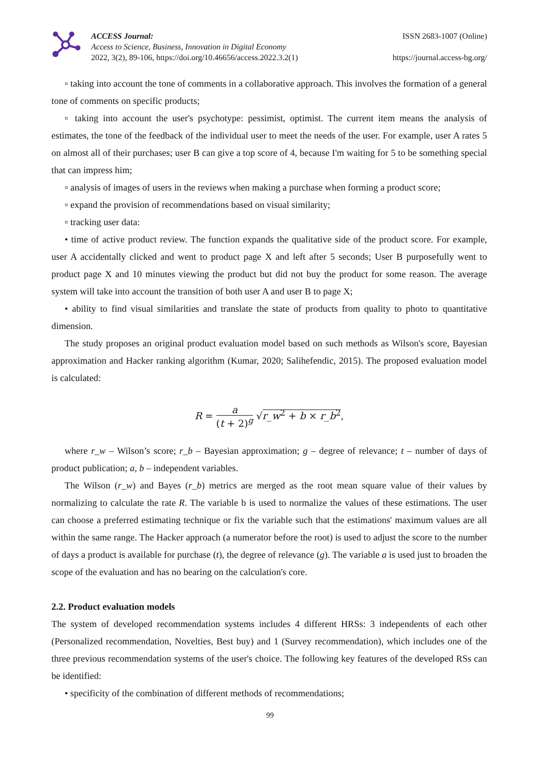ACCESS Journal:
Access to Science, Business, Innovation in Digital Economy
2022, 3(2), 89-106, https://doi.org/10.46656/access.2022.3.2(1)
ISSN 2683-1007 (Online)
https://journal.access-bg.org/
▫ taking into account the tone of comments in a collaborative approach. This involves the formation of a general tone of comments on specific products;
▫ taking into account the user's psychotype: pessimist, optimist. The current item means the analysis of estimates, the tone of the feedback of the individual user to meet the needs of the user. For example, user A rates 5 on almost all of their purchases; user B can give a top score of 4, because I'm waiting for 5 to be something special that can impress him;
▫ analysis of images of users in the reviews when making a purchase when forming a product score;
▫ expand the provision of recommendations based on visual similarity;
▫ tracking user data:
• time of active product review. The function expands the qualitative side of the product score. For example, user A accidentally clicked and went to product page X and left after 5 seconds; User B purposefully went to product page X and 10 minutes viewing the product but did not buy the product for some reason. The average system will take into account the transition of both user A and user B to page X;
• ability to find visual similarities and translate the state of products from quality to photo to quantitative dimension.
The study proposes an original product evaluation model based on such methods as Wilson's score, Bayesian approximation and Hacker ranking algorithm (Kumar, 2020; Salihefendic, 2015). The proposed evaluation model is calculated:
R = a (t + 2)<sup>g</sup> √r_w<sup>2</sup> + b × r_b<sup>2</sup>,
where r_w – Wilson’s score; r_b – Bayesian approximation; g – degree of relevance; t – number of days of product publication; a, b – independent variables.
The Wilson (r_w) and Bayes (r_b) metrics are merged as the root mean square value of their values by normalizing to calculate the rate R. The variable b is used to normalize the values of these estimations. The user can choose a preferred estimating technique or fix the variable such that the estimations' maximum values are all within the same range. The Hacker approach (a numerator before the root) is used to adjust the score to the number of days a product is available for purchase (t), the degree of relevance (g). The variable a is used just to broaden the scope of the evaluation and has no bearing on the calculation's core.
2.2. Product evaluation models
The system of developed recommendation systems includes 4 different HRSs: 3 independents of each other (Personalized recommendation, Novelties, Best buy) and 1 (Survey recommendation), which includes one of the three previous recommendation systems of the user's choice. The following key features of the developed RSs can be identified:
• specificity of the combination of different methods of recommendations;
99